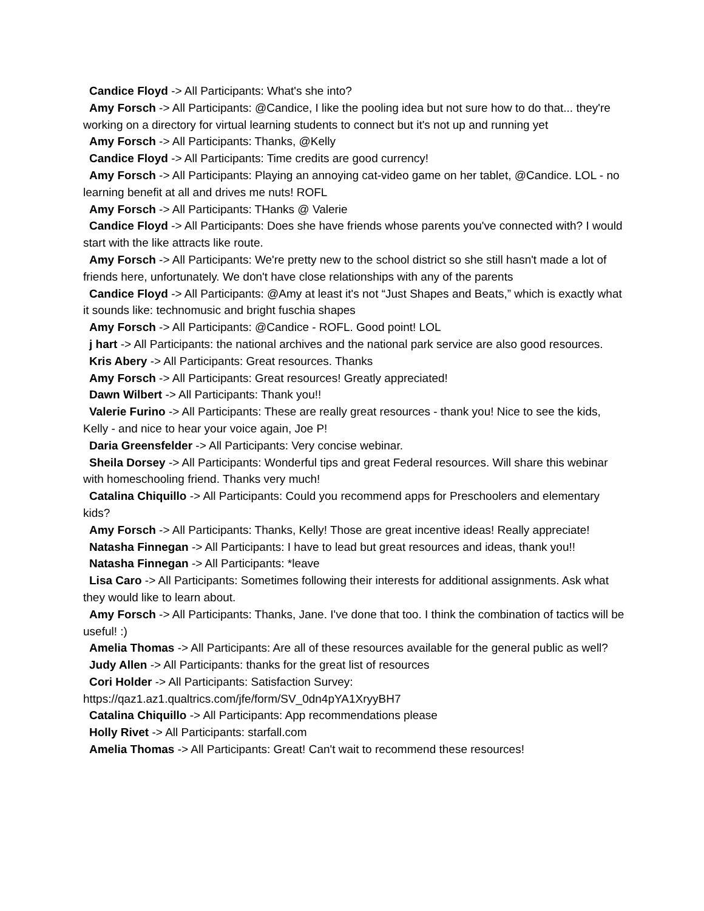Candice Floyd -> All Participants: What's she into?
Amy Forsch -> All Participants: @Candice, I like the pooling idea but not sure how to do that... they're working on a directory for virtual learning students to connect but it's not up and running yet
Amy Forsch -> All Participants: Thanks, @Kelly
Candice Floyd -> All Participants: Time credits are good currency!
Amy Forsch -> All Participants: Playing an annoying cat-video game on her tablet, @Candice. LOL - no learning benefit at all and drives me nuts! ROFL
Amy Forsch -> All Participants: THanks @ Valerie
Candice Floyd -> All Participants: Does she have friends whose parents you've connected with? I would start with the like attracts like route.
Amy Forsch -> All Participants: We're pretty new to the school district so she still hasn't made a lot of friends here, unfortunately. We don't have close relationships with any of the parents
Candice Floyd -> All Participants: @Amy at least it's not “Just Shapes and Beats,” which is exactly what it sounds like: technomusic and bright fuschia shapes
Amy Forsch -> All Participants: @Candice - ROFL. Good point! LOL
j hart -> All Participants: the national archives and the national park service are also good resources.
Kris Abery -> All Participants: Great resources. Thanks
Amy Forsch -> All Participants: Great resources! Greatly appreciated!
Dawn Wilbert -> All Participants: Thank you!!
Valerie Furino -> All Participants: These are really great resources - thank you! Nice to see the kids, Kelly - and nice to hear your voice again, Joe P!
Daria Greensfelder -> All Participants: Very concise webinar.
Sheila Dorsey -> All Participants: Wonderful tips and great Federal resources. Will share this webinar with homeschooling friend. Thanks very much!
Catalina Chiquillo -> All Participants: Could you recommend apps for Preschoolers and elementary kids?
Amy Forsch -> All Participants: Thanks, Kelly! Those are great incentive ideas! Really appreciate!
Natasha Finnegan -> All Participants: I have to lead but great resources and ideas, thank you!!
Natasha Finnegan -> All Participants: *leave
Lisa Caro -> All Participants: Sometimes following their interests for additional assignments. Ask what they would like to learn about.
Amy Forsch -> All Participants: Thanks, Jane. I've done that too. I think the combination of tactics will be useful! :)
Amelia Thomas -> All Participants: Are all of these resources available for the general public as well?
Judy Allen -> All Participants: thanks for the great list of resources
Cori Holder -> All Participants: Satisfaction Survey: https://qaz1.az1.qualtrics.com/jfe/form/SV_0dn4pYA1XryyBH7
Catalina Chiquillo -> All Participants: App recommendations please
Holly Rivet -> All Participants: starfall.com
Amelia Thomas -> All Participants: Great! Can't wait to recommend these resources!